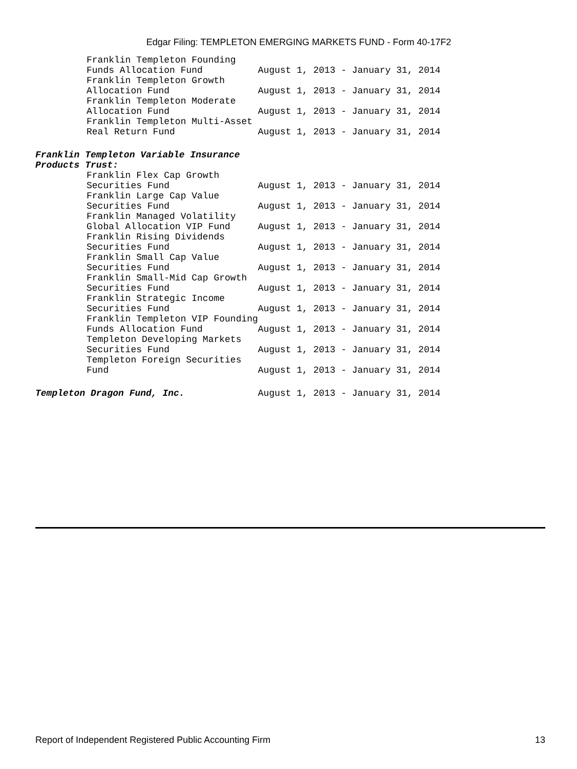Edgar Filing: TEMPLETON EMERGING MARKETS FUND - Form 40-17F2
| Franklin Templeton Founding Funds Allocation Fund | August 1, 2013 - January 31, 2014 |
| Franklin Templeton Growth Allocation Fund | August 1, 2013 - January 31, 2014 |
| Franklin Templeton Moderate Allocation Fund | August 1, 2013 - January 31, 2014 |
| Franklin Templeton Multi-Asset Real Return Fund | August 1, 2013 - January 31, 2014 |
| Franklin Templeton Variable Insurance Products Trust: | |
| Franklin Flex Cap Growth Securities Fund | August 1, 2013 - January 31, 2014 |
| Franklin Large Cap Value Securities Fund | August 1, 2013 - January 31, 2014 |
| Franklin Managed Volatility Global Allocation VIP Fund | August 1, 2013 - January 31, 2014 |
| Franklin Rising Dividends Securities Fund | August 1, 2013 - January 31, 2014 |
| Franklin Small Cap Value Securities Fund | August 1, 2013 - January 31, 2014 |
| Franklin Small-Mid Cap Growth Securities Fund | August 1, 2013 - January 31, 2014 |
| Franklin Strategic Income Securities Fund | August 1, 2013 - January 31, 2014 |
| Franklin Templeton VIP Founding Funds Allocation Fund | August 1, 2013 - January 31, 2014 |
| Templeton Developing Markets Securities Fund | August 1, 2013 - January 31, 2014 |
| Templeton Foreign Securities Fund | August 1, 2013 - January 31, 2014 |
| Templeton Dragon Fund, Inc. | August 1, 2013 - January 31, 2014 |
Report of Independent Registered Public Accounting Firm 13